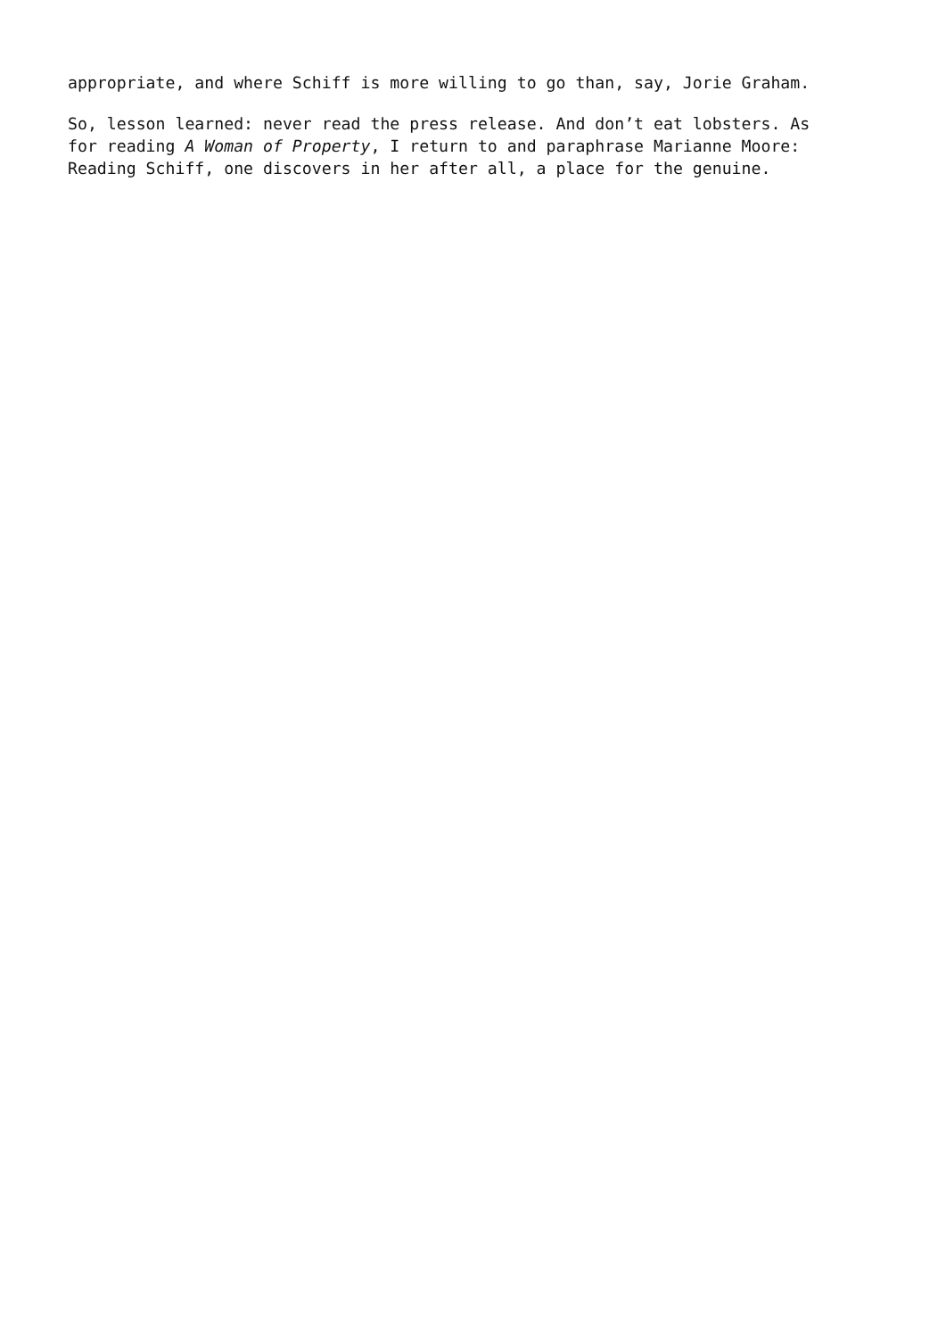appropriate, and where Schiff is more willing to go than, say, Jorie Graham.
So, lesson learned: never read the press release. And don’t eat lobsters. As
for reading A Woman of Property, I return to and paraphrase Marianne Moore:
Reading Schiff, one discovers in her after all, a place for the genuine.